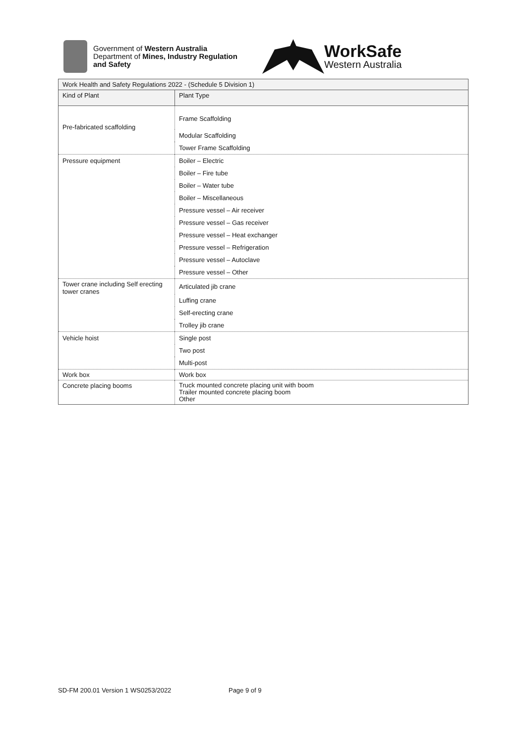Government of Western Australia
Department of Mines, Industry Regulation
and Safety
WorkSafe
Western Australia
| Work Health and Safety Regulations 2022 - (Schedule 5 Division 1) | |
| --- | --- |
| Kind of Plant | Plant Type |
| Pre-fabricated scaffolding | Frame Scaffolding |
| | Modular Scaffolding |
| | Tower Frame Scaffolding |
| Pressure equipment | Boiler – Electric |
| | Boiler – Fire tube |
| | Boiler – Water tube |
| | Boiler – Miscellaneous |
| | Pressure vessel – Air receiver |
| | Pressure vessel – Gas receiver |
| | Pressure vessel – Heat exchanger |
| | Pressure vessel – Refrigeration |
| | Pressure vessel – Autoclave |
| | Pressure vessel – Other |
| Tower crane including Self erecting tower cranes | Articulated jib crane |
| | Luffing crane |
| | Self-erecting crane |
| | Trolley jib crane |
| Vehicle hoist | Single post |
| | Two post |
| | Multi-post |
| Work box | Work box |
| Concrete placing booms | Truck mounted concrete placing unit with boom Trailer mounted concrete placing boom Other |
SD-FM 200.01 Version 1 WS0253/2022 Page 9 of 9